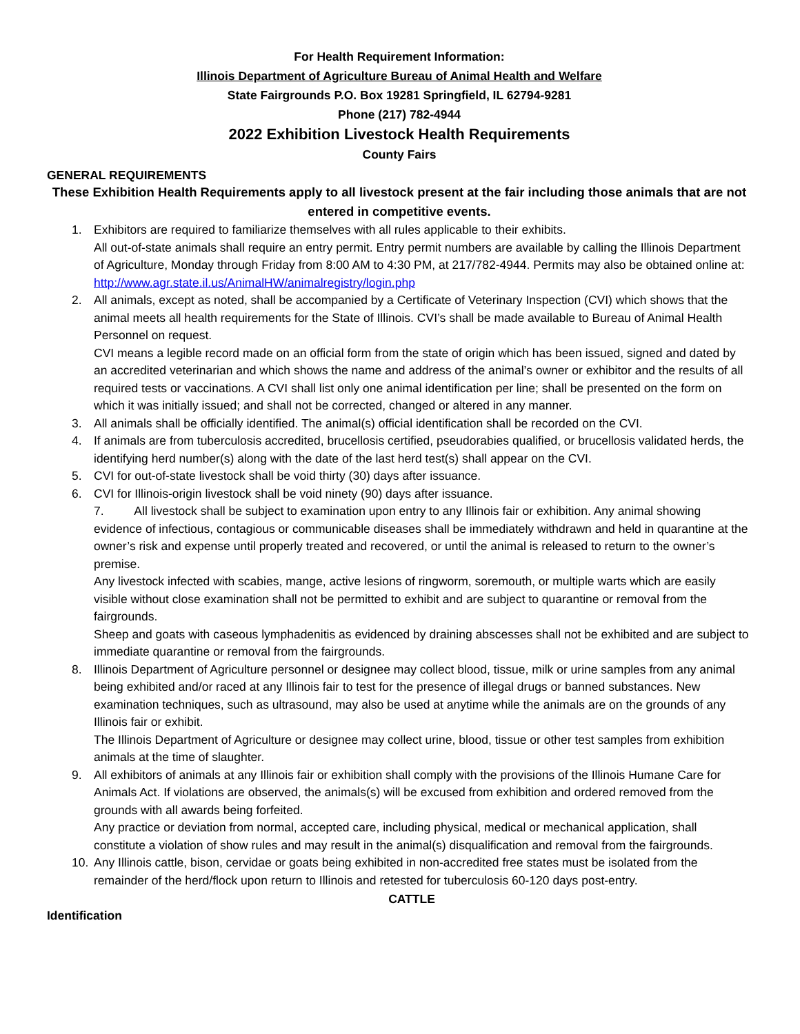For Health Requirement Information:
Illinois Department of Agriculture Bureau of Animal Health and Welfare
State Fairgrounds P.O. Box 19281 Springfield, IL 62794-9281
Phone (217) 782-4944
2022 Exhibition Livestock Health Requirements
County Fairs
GENERAL REQUIREMENTS
These Exhibition Health Requirements apply to all livestock present at the fair including those animals that are not entered in competitive events.
1. Exhibitors are required to familiarize themselves with all rules applicable to their exhibits.
All out-of-state animals shall require an entry permit. Entry permit numbers are available by calling the Illinois Department of Agriculture, Monday through Friday from 8:00 AM to 4:30 PM, at 217/782-4944. Permits may also be obtained online at: http://www.agr.state.il.us/AnimalHW/animalregistry/login.php
2. All animals, except as noted, shall be accompanied by a Certificate of Veterinary Inspection (CVI) which shows that the animal meets all health requirements for the State of Illinois. CVI’s shall be made available to Bureau of Animal Health Personnel on request.
CVI means a legible record made on an official form from the state of origin which has been issued, signed and dated by an accredited veterinarian and which shows the name and address of the animal’s owner or exhibitor and the results of all required tests or vaccinations. A CVI shall list only one animal identification per line; shall be presented on the form on which it was initially issued; and shall not be corrected, changed or altered in any manner.
3. All animals shall be officially identified. The animal(s) official identification shall be recorded on the CVI.
4. If animals are from tuberculosis accredited, brucellosis certified, pseudorabies qualified, or brucellosis validated herds, the identifying herd number(s) along with the date of the last herd test(s) shall appear on the CVI.
5. CVI for out-of-state livestock shall be void thirty (30) days after issuance.
6. CVI for Illinois-origin livestock shall be void ninety (90) days after issuance.
7. All livestock shall be subject to examination upon entry to any Illinois fair or exhibition. Any animal showing evidence of infectious, contagious or communicable diseases shall be immediately withdrawn and held in quarantine at the owner’s risk and expense until properly treated and recovered, or until the animal is released to return to the owner’s premise.
Any livestock infected with scabies, mange, active lesions of ringworm, soremouth, or multiple warts which are easily visible without close examination shall not be permitted to exhibit and are subject to quarantine or removal from the fairgrounds.
Sheep and goats with caseous lymphadenitis as evidenced by draining abscesses shall not be exhibited and are subject to immediate quarantine or removal from the fairgrounds.
8. Illinois Department of Agriculture personnel or designee may collect blood, tissue, milk or urine samples from any animal being exhibited and/or raced at any Illinois fair to test for the presence of illegal drugs or banned substances. New examination techniques, such as ultrasound, may also be used at anytime while the animals are on the grounds of any Illinois fair or exhibit.
The Illinois Department of Agriculture or designee may collect urine, blood, tissue or other test samples from exhibition animals at the time of slaughter.
9. All exhibitors of animals at any Illinois fair or exhibition shall comply with the provisions of the Illinois Humane Care for Animals Act. If violations are observed, the animals(s) will be excused from exhibition and ordered removed from the grounds with all awards being forfeited.
Any practice or deviation from normal, accepted care, including physical, medical or mechanical application, shall constitute a violation of show rules and may result in the animal(s) disqualification and removal from the fairgrounds.
10. Any Illinois cattle, bison, cervidae or goats being exhibited in non-accredited free states must be isolated from the remainder of the herd/flock upon return to Illinois and retested for tuberculosis 60-120 days post-entry.
CATTLE
Identification